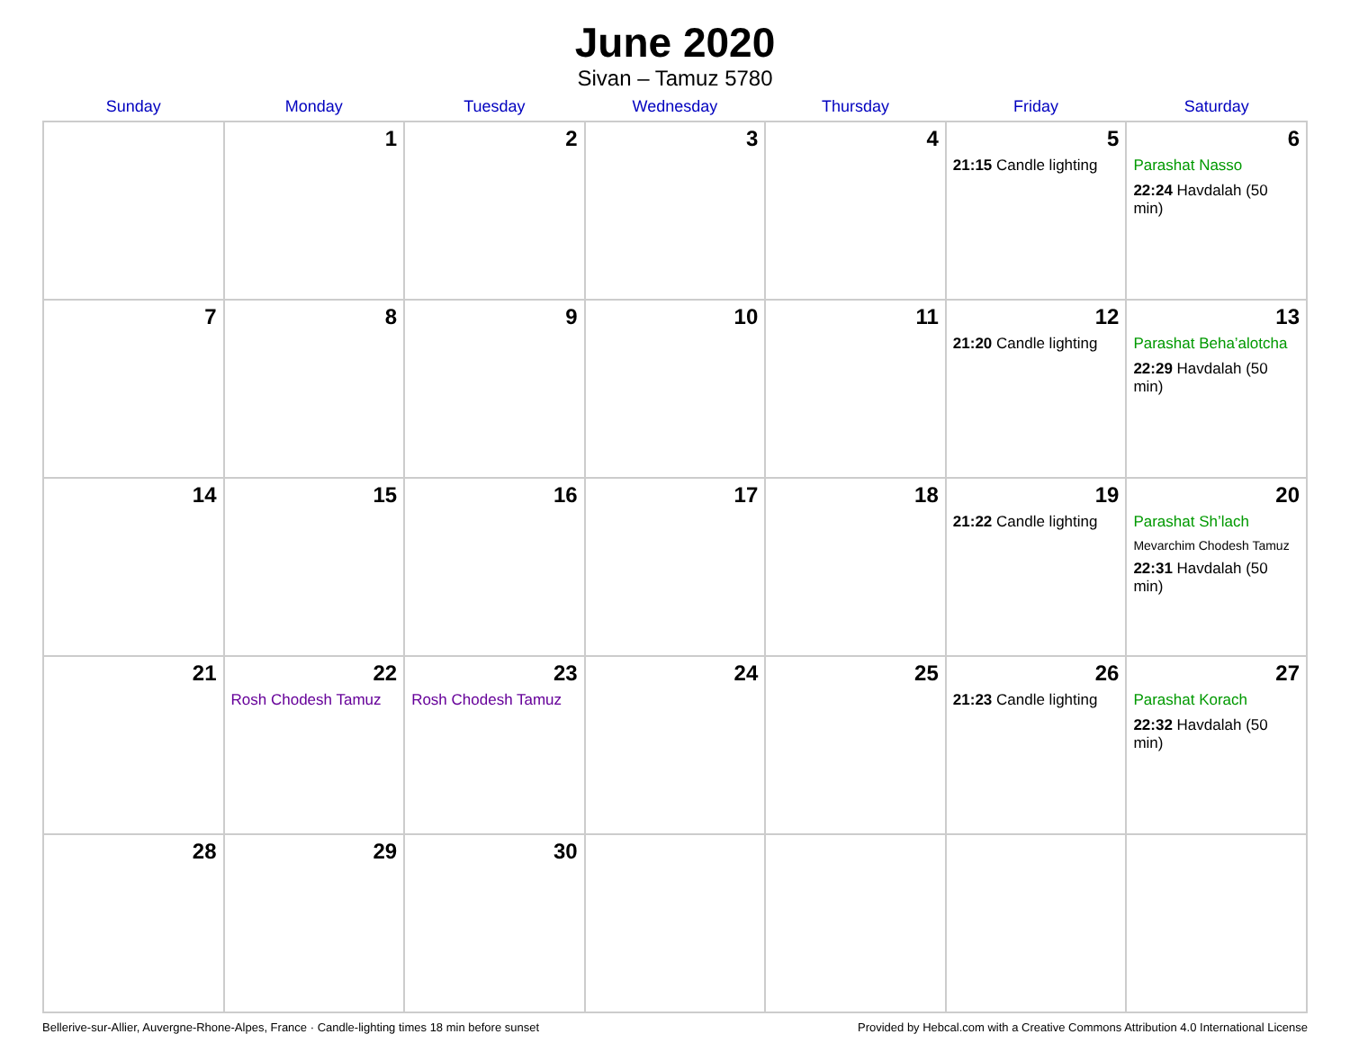June 2020
Sivan – Tamuz 5780
| Sunday | Monday | Tuesday | Wednesday | Thursday | Friday | Saturday |
| --- | --- | --- | --- | --- | --- | --- |
| | 1 | 2 | 3 | 4 | 5 21:15 Candle lighting | 6 Parashat Nasso 22:24 Havdalah (50 min) |
| 7 | 8 | 9 | 10 | 11 | 12 21:20 Candle lighting | 13 Parashat Beha’alotcha 22:29 Havdalah (50 min) |
| 14 | 15 | 16 | 17 | 18 | 19 21:22 Candle lighting | 20 Parashat Sh’lach Mevarchim Chodesh Tamuz 22:31 Havdalah (50 min) |
| 21 | 22 Rosh Chodesh Tamuz | 23 Rosh Chodesh Tamuz | 24 | 25 | 26 21:23 Candle lighting | 27 Parashat Korach 22:32 Havdalah (50 min) |
| 28 | 29 | 30 | | | | |
Bellerive-sur-Allier, Auvergne-Rhone-Alpes, France · Candle-lighting times 18 min before sunset Provided by Hebcal.com with a Creative Commons Attribution 4.0 International License